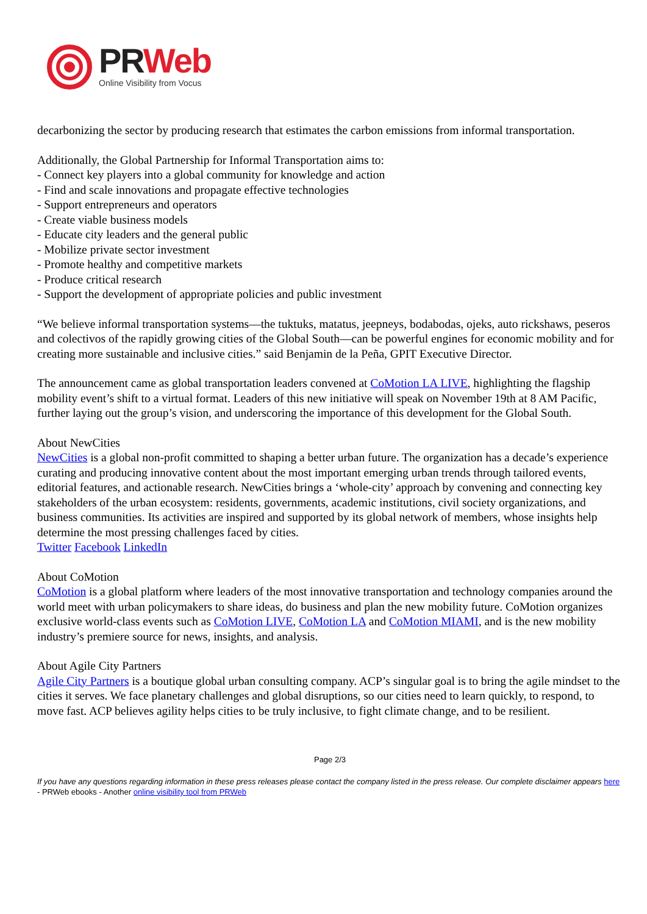PR Web
Online Visibility from Vocus
decarbonizing the sector by producing research that estimates the carbon emissions from informal transportation.
Additionally, the Global Partnership for Informal Transportation aims to:
- Connect key players into a global community for knowledge and action
- Find and scale innovations and propagate effective technologies
- Support entrepreneurs and operators
- Create viable business models
- Educate city leaders and the general public
- Mobilize private sector investment
- Promote healthy and competitive markets
- Produce critical research
- Support the development of appropriate policies and public investment
“We believe informal transportation systems—the tuktuks, matatus, jeepneys, bodabodas, ojeks, auto rickshaws, peseros and colectivos of the rapidly growing cities of the Global South—can be powerful engines for economic mobility and for creating more sustainable and inclusive cities.” said Benjamin de la Peña, GPIT Executive Director.
The announcement came as global transportation leaders convened at CoMotion LA LIVE, highlighting the flagship mobility event’s shift to a virtual format. Leaders of this new initiative will speak on November 19th at 8 AM Pacific, further laying out the group’s vision, and underscoring the importance of this development for the Global South.
About NewCities
NewCities is a global non-profit committed to shaping a better urban future. The organization has a decade’s experience curating and producing innovative content about the most important emerging urban trends through tailored events, editorial features, and actionable research. NewCities brings a ‘whole-city’ approach by convening and connecting key stakeholders of the urban ecosystem: residents, governments, academic institutions, civil society organizations, and business communities. Its activities are inspired and supported by its global network of members, whose insights help determine the most pressing challenges faced by cities.
Twitter Facebook LinkedIn
About CoMotion
CoMotion is a global platform where leaders of the most innovative transportation and technology companies around the world meet with urban policymakers to share ideas, do business and plan the new mobility future. CoMotion organizes exclusive world-class events such as CoMotion LIVE, CoMotion LA and CoMotion MIAMI, and is the new mobility industry’s premiere source for news, insights, and analysis.
About Agile City Partners
Agile City Partners is a boutique global urban consulting company. ACP’s singular goal is to bring the agile mindset to the cities it serves. We face planetary challenges and global disruptions, so our cities need to learn quickly, to respond, to move fast. ACP believes agility helps cities to be truly inclusive, to fight climate change, and to be resilient.
Page 2/3
If you have any questions regarding information in these press releases please contact the company listed in the press release. Our complete disclaimer appears here - PRWeb ebooks - Another online visibility tool from PRWeb